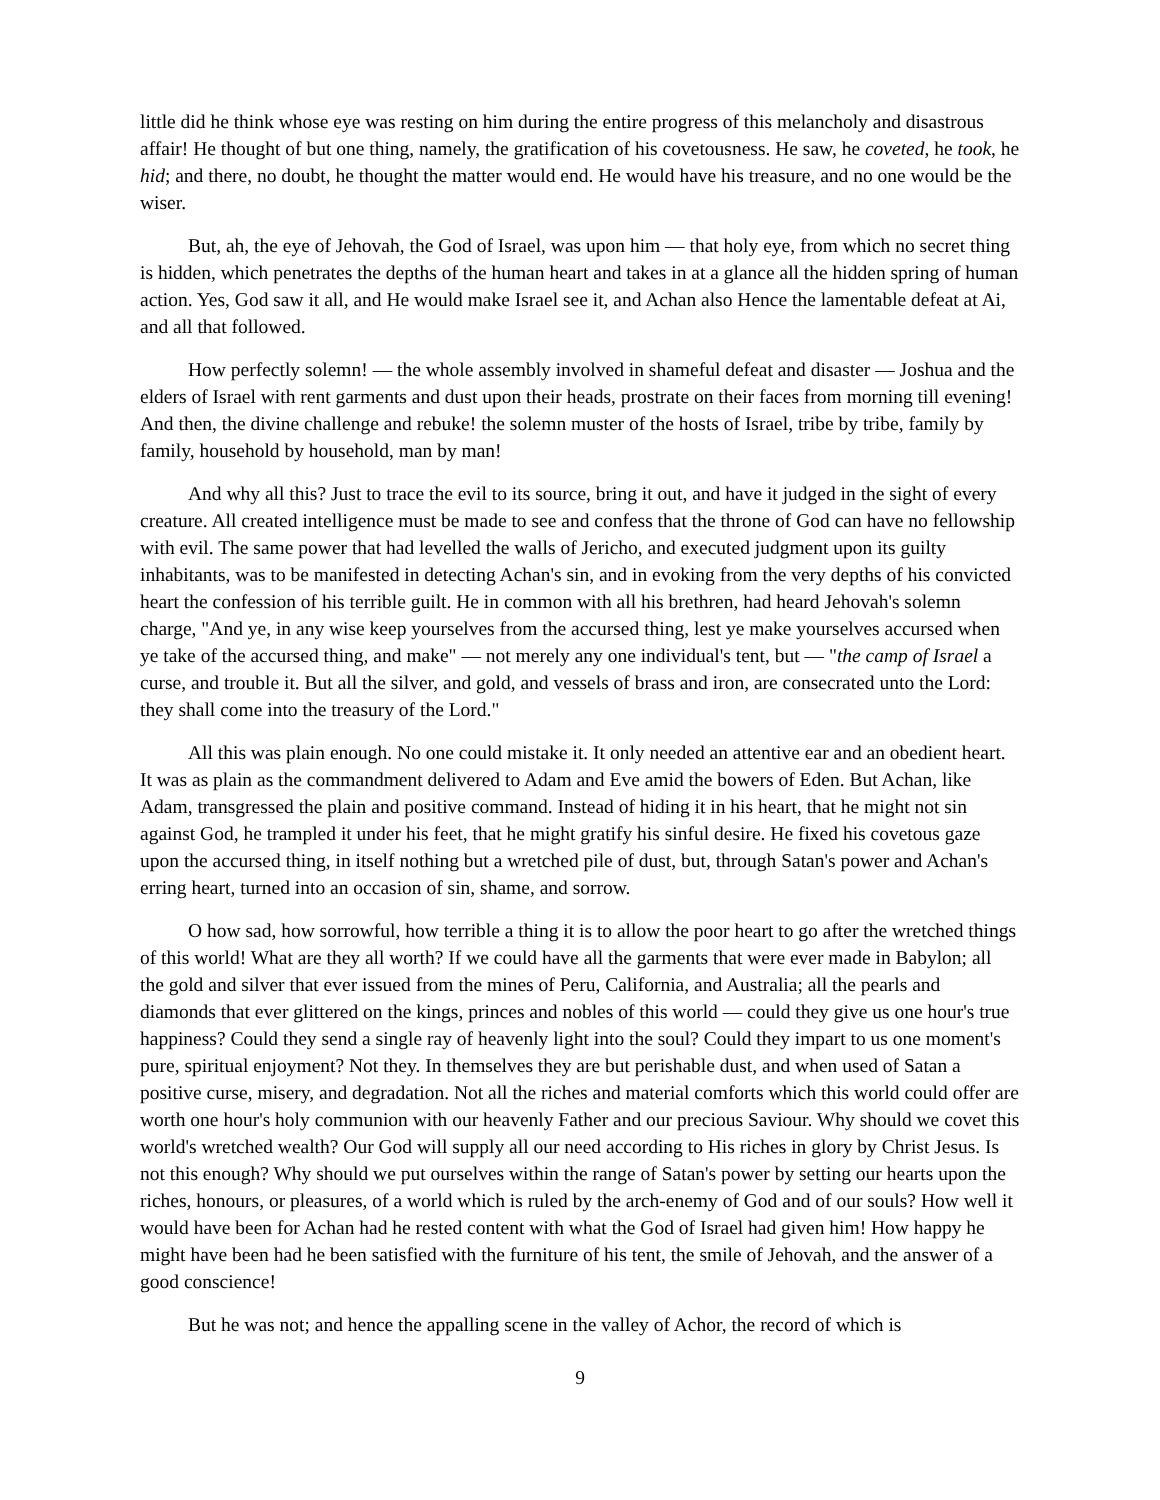little did he think whose eye was resting on him during the entire progress of this melancholy and disastrous affair! He thought of but one thing, namely, the gratification of his covetousness. He saw, he coveted, he took, he hid; and there, no doubt, he thought the matter would end. He would have his treasure, and no one would be the wiser.
But, ah, the eye of Jehovah, the God of Israel, was upon him — that holy eye, from which no secret thing is hidden, which penetrates the depths of the human heart and takes in at a glance all the hidden spring of human action. Yes, God saw it all, and He would make Israel see it, and Achan also Hence the lamentable defeat at Ai, and all that followed.
How perfectly solemn! — the whole assembly involved in shameful defeat and disaster — Joshua and the elders of Israel with rent garments and dust upon their heads, prostrate on their faces from morning till evening! And then, the divine challenge and rebuke! the solemn muster of the hosts of Israel, tribe by tribe, family by family, household by household, man by man!
And why all this? Just to trace the evil to its source, bring it out, and have it judged in the sight of every creature. All created intelligence must be made to see and confess that the throne of God can have no fellowship with evil. The same power that had levelled the walls of Jericho, and executed judgment upon its guilty inhabitants, was to be manifested in detecting Achan's sin, and in evoking from the very depths of his convicted heart the confession of his terrible guilt. He in common with all his brethren, had heard Jehovah's solemn charge, "And ye, in any wise keep yourselves from the accursed thing, lest ye make yourselves accursed when ye take of the accursed thing, and make" — not merely any one individual's tent, but — "the camp of Israel a curse, and trouble it. But all the silver, and gold, and vessels of brass and iron, are consecrated unto the Lord: they shall come into the treasury of the Lord."
All this was plain enough. No one could mistake it. It only needed an attentive ear and an obedient heart. It was as plain as the commandment delivered to Adam and Eve amid the bowers of Eden. But Achan, like Adam, transgressed the plain and positive command. Instead of hiding it in his heart, that he might not sin against God, he trampled it under his feet, that he might gratify his sinful desire. He fixed his covetous gaze upon the accursed thing, in itself nothing but a wretched pile of dust, but, through Satan's power and Achan's erring heart, turned into an occasion of sin, shame, and sorrow.
O how sad, how sorrowful, how terrible a thing it is to allow the poor heart to go after the wretched things of this world! What are they all worth? If we could have all the garments that were ever made in Babylon; all the gold and silver that ever issued from the mines of Peru, California, and Australia; all the pearls and diamonds that ever glittered on the kings, princes and nobles of this world — could they give us one hour's true happiness? Could they send a single ray of heavenly light into the soul? Could they impart to us one moment's pure, spiritual enjoyment? Not they. In themselves they are but perishable dust, and when used of Satan a positive curse, misery, and degradation. Not all the riches and material comforts which this world could offer are worth one hour's holy communion with our heavenly Father and our precious Saviour. Why should we covet this world's wretched wealth? Our God will supply all our need according to His riches in glory by Christ Jesus. Is not this enough? Why should we put ourselves within the range of Satan's power by setting our hearts upon the riches, honours, or pleasures, of a world which is ruled by the arch-enemy of God and of our souls? How well it would have been for Achan had he rested content with what the God of Israel had given him! How happy he might have been had he been satisfied with the furniture of his tent, the smile of Jehovah, and the answer of a good conscience!
But he was not; and hence the appalling scene in the valley of Achor, the record of which is
9